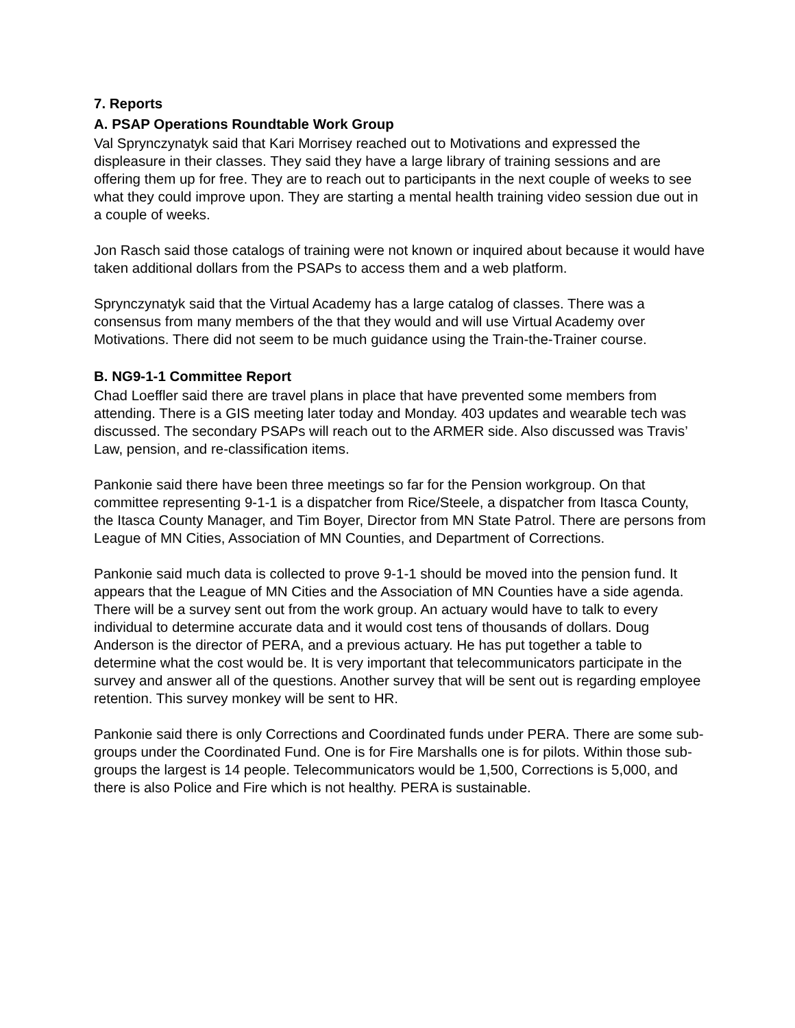7. Reports
A. PSAP Operations Roundtable Work Group
Val Sprynczynatyk said that Kari Morrisey reached out to Motivations and expressed the displeasure in their classes. They said they have a large library of training sessions and are offering them up for free. They are to reach out to participants in the next couple of weeks to see what they could improve upon. They are starting a mental health training video session due out in a couple of weeks.
Jon Rasch said those catalogs of training were not known or inquired about because it would have taken additional dollars from the PSAPs to access them and a web platform.
Sprynczynatyk said that the Virtual Academy has a large catalog of classes. There was a consensus from many members of the that they would and will use Virtual Academy over Motivations. There did not seem to be much guidance using the Train-the-Trainer course.
B. NG9-1-1 Committee Report
Chad Loeffler said there are travel plans in place that have prevented some members from attending. There is a GIS meeting later today and Monday. 403 updates and wearable tech was discussed. The secondary PSAPs will reach out to the ARMER side. Also discussed was Travis’ Law, pension, and re-classification items.
Pankonie said there have been three meetings so far for the Pension workgroup. On that committee representing 9-1-1 is a dispatcher from Rice/Steele, a dispatcher from Itasca County, the Itasca County Manager, and Tim Boyer, Director from MN State Patrol. There are persons from League of MN Cities, Association of MN Counties, and Department of Corrections.
Pankonie said much data is collected to prove 9-1-1 should be moved into the pension fund. It appears that the League of MN Cities and the Association of MN Counties have a side agenda. There will be a survey sent out from the work group. An actuary would have to talk to every individual to determine accurate data and it would cost tens of thousands of dollars. Doug Anderson is the director of PERA, and a previous actuary. He has put together a table to determine what the cost would be. It is very important that telecommunicators participate in the survey and answer all of the questions. Another survey that will be sent out is regarding employee retention. This survey monkey will be sent to HR.
Pankonie said there is only Corrections and Coordinated funds under PERA. There are some sub-groups under the Coordinated Fund. One is for Fire Marshalls one is for pilots. Within those sub-groups the largest is 14 people. Telecommunicators would be 1,500, Corrections is 5,000, and there is also Police and Fire which is not healthy. PERA is sustainable.